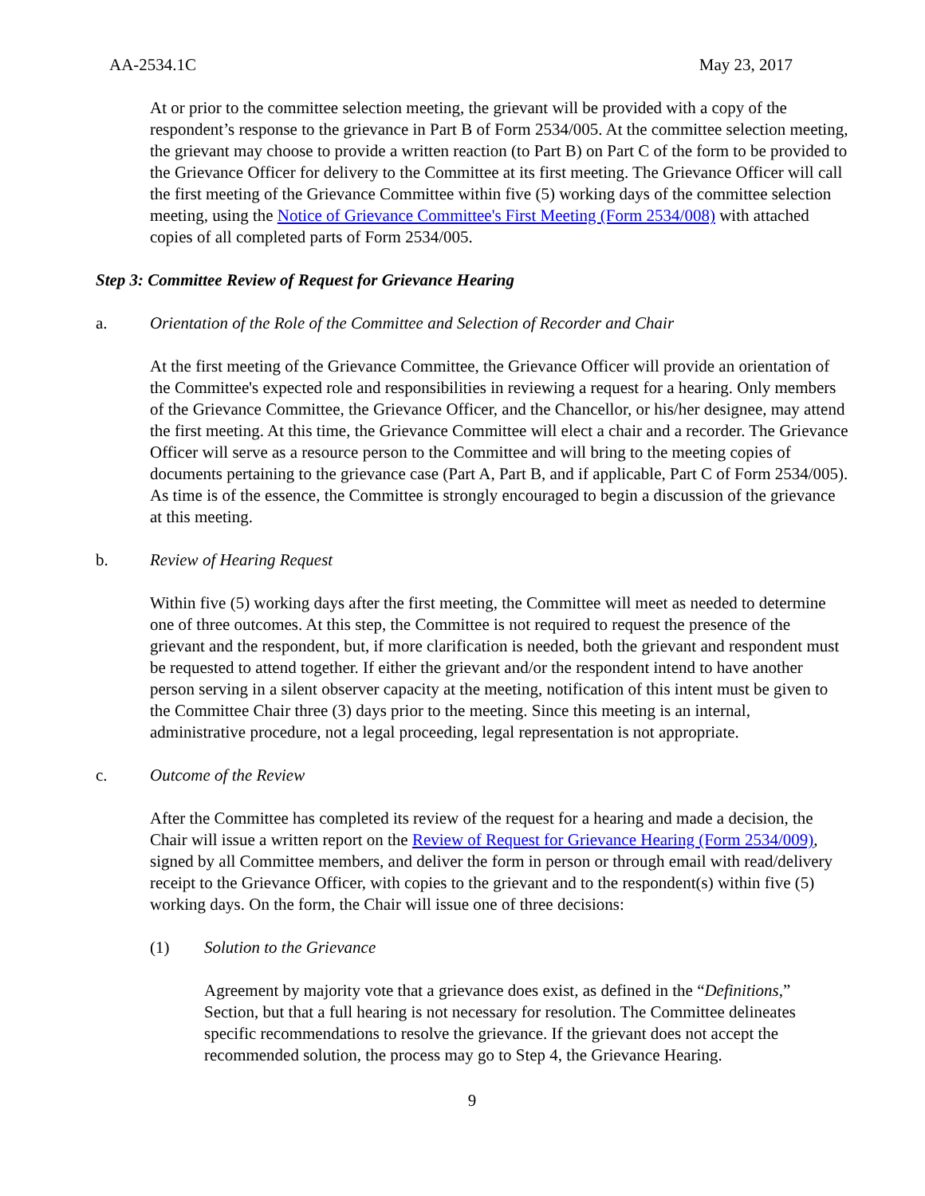AA-2534.1C May 23, 2017
At or prior to the committee selection meeting, the grievant will be provided with a copy of the respondent’s response to the grievance in Part B of Form 2534/005. At the committee selection meeting, the grievant may choose to provide a written reaction (to Part B) on Part C of the form to be provided to the Grievance Officer for delivery to the Committee at its first meeting. The Grievance Officer will call the first meeting of the Grievance Committee within five (5) working days of the committee selection meeting, using the Notice of Grievance Committee's First Meeting (Form 2534/008) with attached copies of all completed parts of Form 2534/005.
Step 3: Committee Review of Request for Grievance Hearing
a. Orientation of the Role of the Committee and Selection of Recorder and Chair
At the first meeting of the Grievance Committee, the Grievance Officer will provide an orientation of the Committee's expected role and responsibilities in reviewing a request for a hearing. Only members of the Grievance Committee, the Grievance Officer, and the Chancellor, or his/her designee, may attend the first meeting. At this time, the Grievance Committee will elect a chair and a recorder. The Grievance Officer will serve as a resource person to the Committee and will bring to the meeting copies of documents pertaining to the grievance case (Part A, Part B, and if applicable, Part C of Form 2534/005). As time is of the essence, the Committee is strongly encouraged to begin a discussion of the grievance at this meeting.
b. Review of Hearing Request
Within five (5) working days after the first meeting, the Committee will meet as needed to determine one of three outcomes. At this step, the Committee is not required to request the presence of the grievant and the respondent, but, if more clarification is needed, both the grievant and respondent must be requested to attend together. If either the grievant and/or the respondent intend to have another person serving in a silent observer capacity at the meeting, notification of this intent must be given to the Committee Chair three (3) days prior to the meeting. Since this meeting is an internal, administrative procedure, not a legal proceeding, legal representation is not appropriate.
c. Outcome of the Review
After the Committee has completed its review of the request for a hearing and made a decision, the Chair will issue a written report on the Review of Request for Grievance Hearing (Form 2534/009), signed by all Committee members, and deliver the form in person or through email with read/delivery receipt to the Grievance Officer, with copies to the grievant and to the respondent(s) within five (5) working days. On the form, the Chair will issue one of three decisions:
(1) Solution to the Grievance
Agreement by majority vote that a grievance does exist, as defined in the “Definitions,” Section, but that a full hearing is not necessary for resolution. The Committee delineates specific recommendations to resolve the grievance. If the grievant does not accept the recommended solution, the process may go to Step 4, the Grievance Hearing.
9